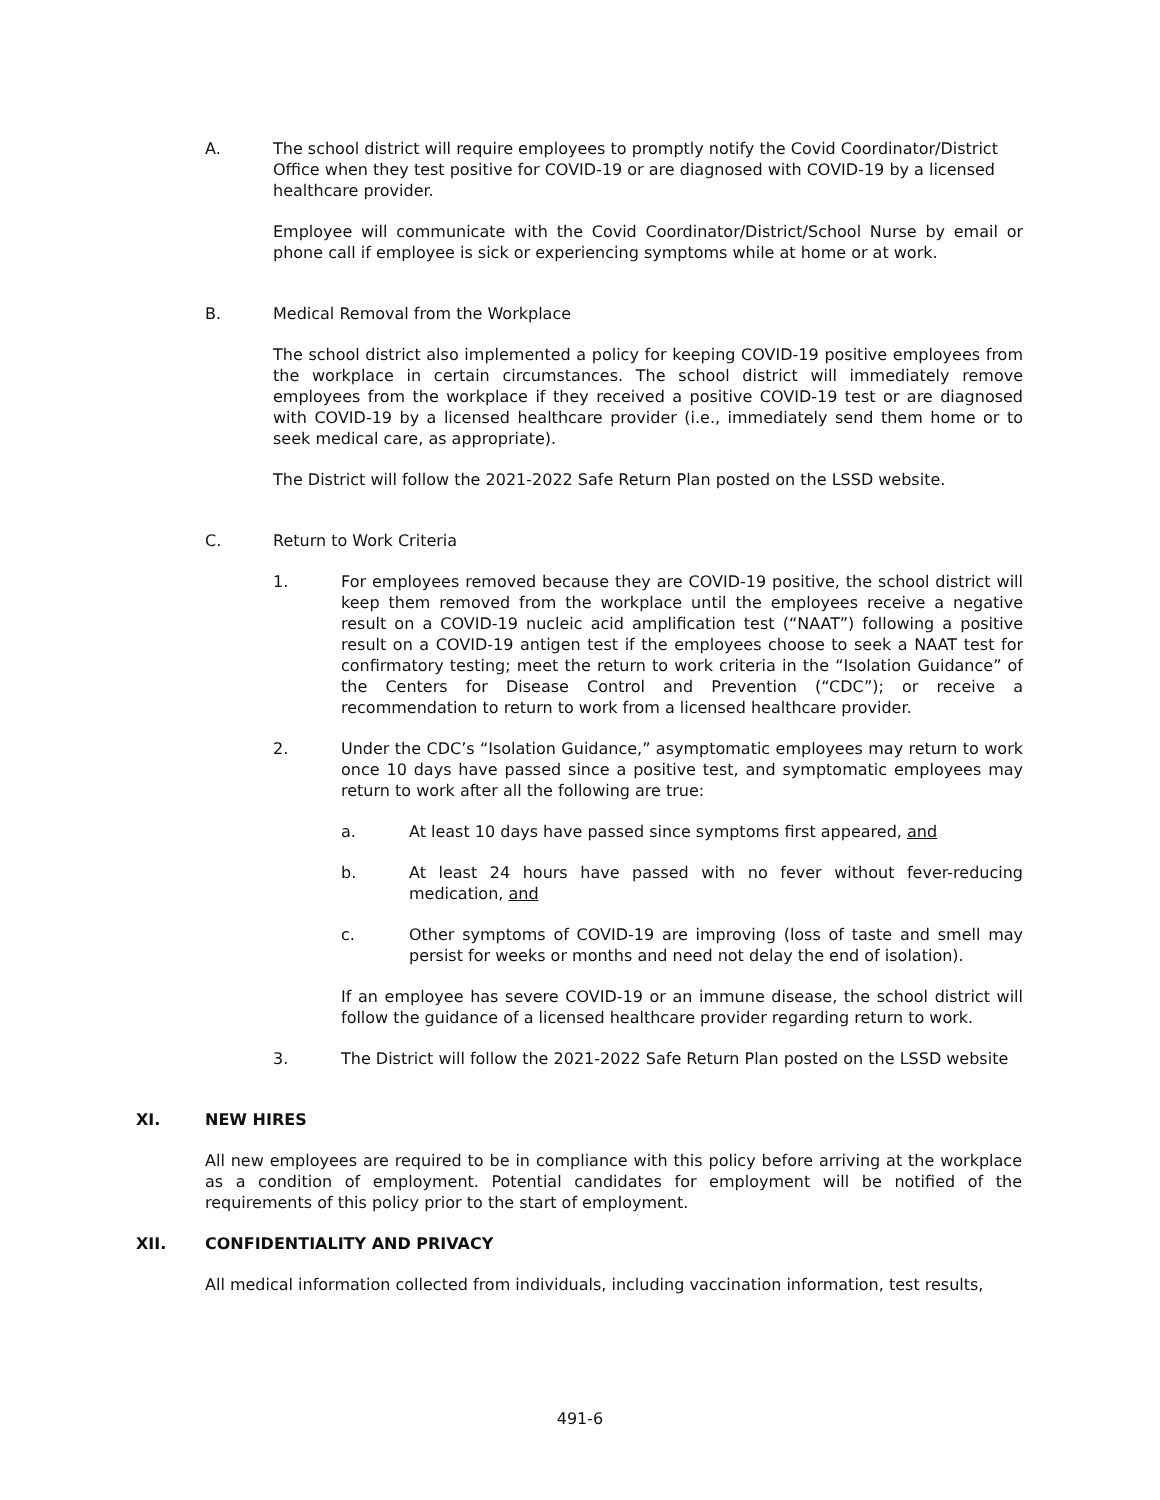A. The school district will require employees to promptly notify the Covid Coordinator/District Office when they test positive for COVID-19 or are diagnosed with COVID-19 by a licensed healthcare provider.
Employee will communicate with the Covid Coordinator/District/School Nurse by email or phone call if employee is sick or experiencing symptoms while at home or at work.
B. Medical Removal from the Workplace
The school district also implemented a policy for keeping COVID-19 positive employees from the workplace in certain circumstances. The school district will immediately remove employees from the workplace if they received a positive COVID-19 test or are diagnosed with COVID-19 by a licensed healthcare provider (i.e., immediately send them home or to seek medical care, as appropriate).
The District will follow the 2021-2022 Safe Return Plan posted on the LSSD website.
C. Return to Work Criteria
1. For employees removed because they are COVID-19 positive, the school district will keep them removed from the workplace until the employees receive a negative result on a COVID-19 nucleic acid amplification test (“NAAT”) following a positive result on a COVID-19 antigen test if the employees choose to seek a NAAT test for confirmatory testing; meet the return to work criteria in the “Isolation Guidance” of the Centers for Disease Control and Prevention (“CDC”); or receive a recommendation to return to work from a licensed healthcare provider.
2. Under the CDC’s “Isolation Guidance,” asymptomatic employees may return to work once 10 days have passed since a positive test, and symptomatic employees may return to work after all the following are true:
a. At least 10 days have passed since symptoms first appeared, and
b. At least 24 hours have passed with no fever without fever-reducing medication, and
c. Other symptoms of COVID-19 are improving (loss of taste and smell may persist for weeks or months and need not delay the end of isolation).
If an employee has severe COVID-19 or an immune disease, the school district will follow the guidance of a licensed healthcare provider regarding return to work.
3. The District will follow the 2021-2022 Safe Return Plan posted on the LSSD website
XI. NEW HIRES
All new employees are required to be in compliance with this policy before arriving at the workplace as a condition of employment. Potential candidates for employment will be notified of the requirements of this policy prior to the start of employment.
XII. CONFIDENTIALITY AND PRIVACY
All medical information collected from individuals, including vaccination information, test results,
491-6